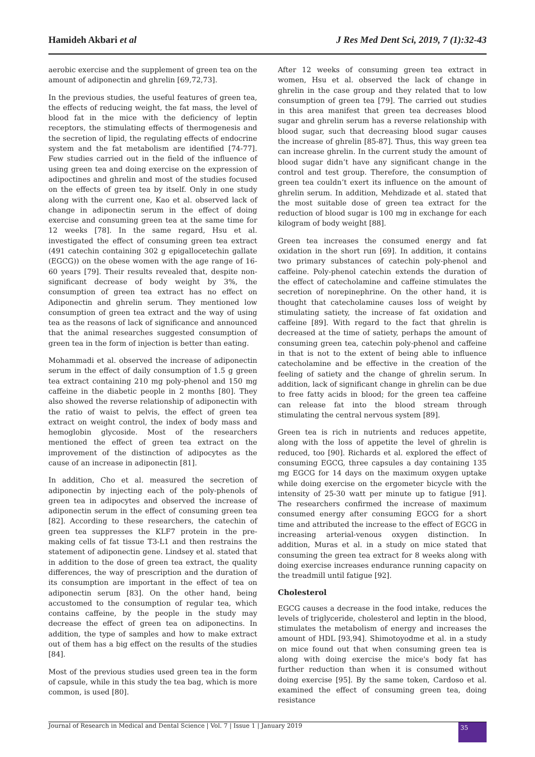Hamideh Akbari et al J Res Med Dent Sci, 2019, 7 (1):32-43
aerobic exercise and the supplement of green tea on the amount of adiponectin and ghrelin [69,72,73].
In the previous studies, the useful features of green tea, the effects of reducing weight, the fat mass, the level of blood fat in the mice with the deficiency of leptin receptors, the stimulating effects of thermogenesis and the secretion of lipid, the regulating effects of endocrine system and the fat metabolism are identified [74-77]. Few studies carried out in the field of the influence of using green tea and doing exercise on the expression of adipoctines and ghrelin and most of the studies focused on the effects of green tea by itself. Only in one study along with the current one, Kao et al. observed lack of change in adiponectin serum in the effect of doing exercise and consuming green tea at the same time for 12 weeks [78]. In the same regard, Hsu et al. investigated the effect of consuming green tea extract (491 catechin containing 302 g epigallocetechin gallate (EGCG)) on the obese women with the age range of 16-60 years [79]. Their results revealed that, despite non-significant decrease of body weight by 3%, the consumption of green tea extract has no effect on Adiponectin and ghrelin serum. They mentioned low consumption of green tea extract and the way of using tea as the reasons of lack of significance and announced that the animal researches suggested consumption of green tea in the form of injection is better than eating.
Mohammadi et al. observed the increase of adiponectin serum in the effect of daily consumption of 1.5 g green tea extract containing 210 mg poly-phenol and 150 mg caffeine in the diabetic people in 2 months [80]. They also showed the reverse relationship of adiponectin with the ratio of waist to pelvis, the effect of green tea extract on weight control, the index of body mass and hemoglobin glycoside. Most of the researchers mentioned the effect of green tea extract on the improvement of the distinction of adipocytes as the cause of an increase in adiponectin [81].
In addition, Cho et al. measured the secretion of adiponectin by injecting each of the poly-phenols of green tea in adipocytes and observed the increase of adiponectin serum in the effect of consuming green tea [82]. According to these researchers, the catechin of green tea suppresses the KLF7 protein in the pre-making cells of fat tissue T3-L1 and then restrains the statement of adiponectin gene. Lindsey et al. stated that in addition to the dose of green tea extract, the quality differences, the way of prescription and the duration of its consumption are important in the effect of tea on adiponectin serum [83]. On the other hand, being accustomed to the consumption of regular tea, which contains caffeine, by the people in the study may decrease the effect of green tea on adiponectins. In addition, the type of samples and how to make extract out of them has a big effect on the results of the studies [84].
Most of the previous studies used green tea in the form of capsule, while in this study the tea bag, which is more common, is used [80].
After 12 weeks of consuming green tea extract in women, Hsu et al. observed the lack of change in ghrelin in the case group and they related that to low consumption of green tea [79]. The carried out studies in this area manifest that green tea decreases blood sugar and ghrelin serum has a reverse relationship with blood sugar, such that decreasing blood sugar causes the increase of ghrelin [85-87]. Thus, this way green tea can increase ghrelin. In the current study the amount of blood sugar didn’t have any significant change in the control and test group. Therefore, the consumption of green tea couldn’t exert its influence on the amount of ghrelin serum. In addition, Mehdizade et al. stated that the most suitable dose of green tea extract for the reduction of blood sugar is 100 mg in exchange for each kilogram of body weight [88].
Green tea increases the consumed energy and fat oxidation in the short run [69]. In addition, it contains two primary substances of catechin poly-phenol and caffeine. Poly-phenol catechin extends the duration of the effect of catecholamine and caffeine stimulates the secretion of norepinephrine. On the other hand, it is thought that catecholamine causes loss of weight by stimulating satiety, the increase of fat oxidation and caffeine [89]. With regard to the fact that ghrelin is decreased at the time of satiety, perhaps the amount of consuming green tea, catechin poly-phenol and caffeine in that is not to the extent of being able to influence catecholamine and be effective in the creation of the feeling of satiety and the change of ghrelin serum. In addition, lack of significant change in ghrelin can be due to free fatty acids in blood; for the green tea caffeine can release fat into the blood stream through stimulating the central nervous system [89].
Green tea is rich in nutrients and reduces appetite, along with the loss of appetite the level of ghrelin is reduced, too [90]. Richards et al. explored the effect of consuming EGCG, three capsules a day containing 135 mg EGCG for 14 days on the maximum oxygen uptake while doing exercise on the ergometer bicycle with the intensity of 25-30 watt per minute up to fatigue [91]. The researchers confirmed the increase of maximum consumed energy after consuming EGCG for a short time and attributed the increase to the effect of EGCG in increasing arterial-venous oxygen distinction. In addition, Muras et al. in a study on mice stated that consuming the green tea extract for 8 weeks along with doing exercise increases endurance running capacity on the treadmill until fatigue [92].
Cholesterol
EGCG causes a decrease in the food intake, reduces the levels of triglyceride, cholesterol and leptin in the blood, stimulates the metabolism of energy and increases the amount of HDL [93,94]. Shimotoyodme et al. in a study on mice found out that when consuming green tea is along with doing exercise the mice's body fat has further reduction than when it is consumed without doing exercise [95]. By the same token, Cardoso et al. examined the effect of consuming green tea, doing resistance
Journal of Research in Medical and Dental Science | Vol. 7 | Issue 1 | January 2019 35